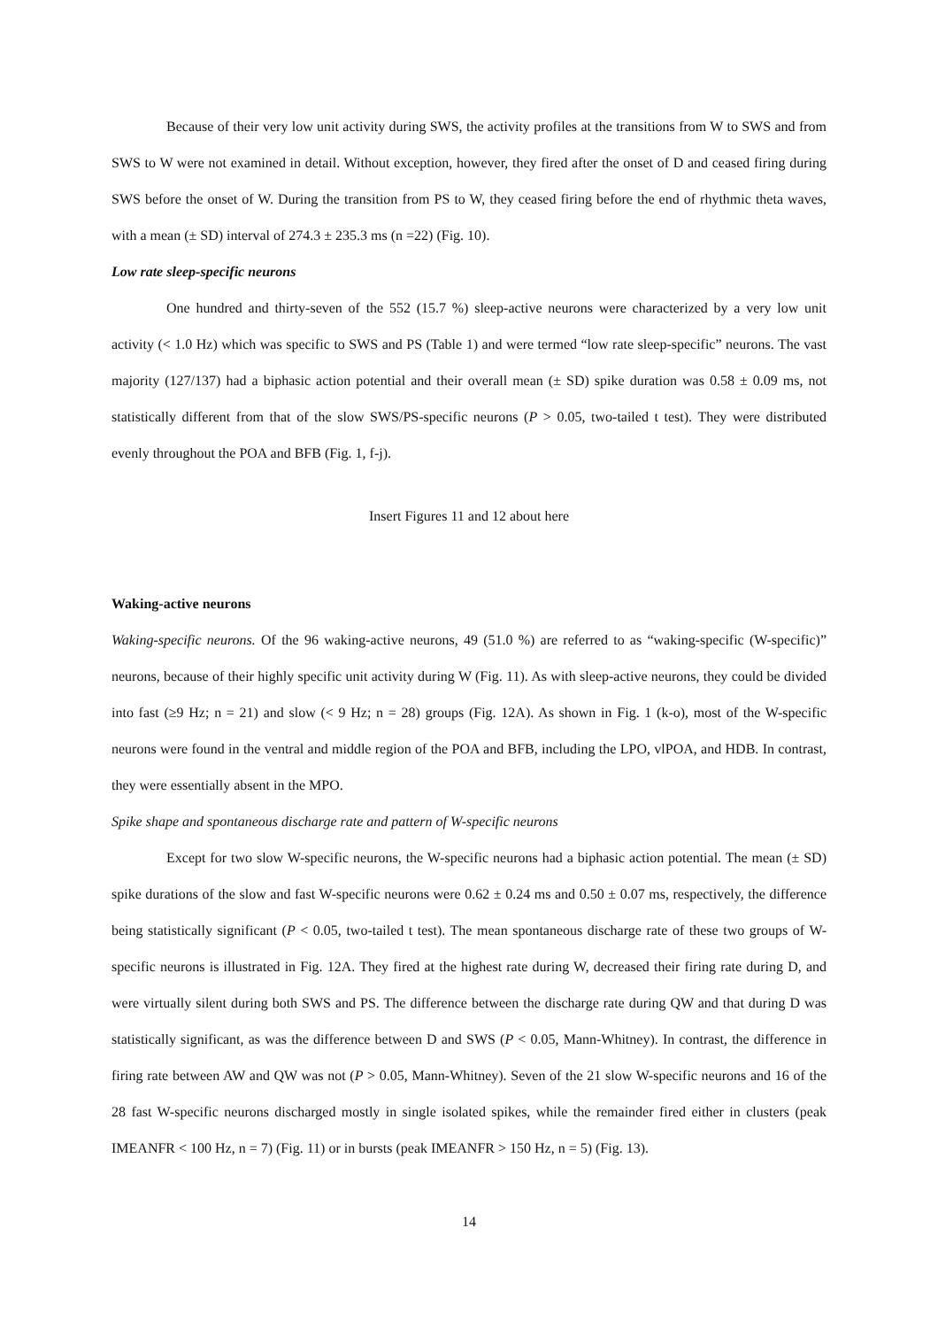Because of their very low unit activity during SWS, the activity profiles at the transitions from W to SWS and from SWS to W were not examined in detail. Without exception, however, they fired after the onset of D and ceased firing during SWS before the onset of W. During the transition from PS to W, they ceased firing before the end of rhythmic theta waves, with a mean (± SD) interval of 274.3 ± 235.3 ms (n =22) (Fig. 10).
Low rate sleep-specific neurons
One hundred and thirty-seven of the 552 (15.7 %) sleep-active neurons were characterized by a very low unit activity (< 1.0 Hz) which was specific to SWS and PS (Table 1) and were termed “low rate sleep-specific” neurons. The vast majority (127/137) had a biphasic action potential and their overall mean (± SD) spike duration was 0.58 ± 0.09 ms, not statistically different from that of the slow SWS/PS-specific neurons (P > 0.05, two-tailed t test). They were distributed evenly throughout the POA and BFB (Fig. 1, f-j).
Insert Figures 11 and 12 about here
Waking-active neurons
Waking-specific neurons. Of the 96 waking-active neurons, 49 (51.0 %) are referred to as “waking-specific (W-specific)” neurons, because of their highly specific unit activity during W (Fig. 11). As with sleep-active neurons, they could be divided into fast (≥9 Hz; n = 21) and slow (< 9 Hz; n = 28) groups (Fig. 12A). As shown in Fig. 1 (k-o), most of the W-specific neurons were found in the ventral and middle region of the POA and BFB, including the LPO, vlPOA, and HDB. In contrast, they were essentially absent in the MPO.
Spike shape and spontaneous discharge rate and pattern of W-specific neurons
Except for two slow W-specific neurons, the W-specific neurons had a biphasic action potential. The mean (± SD) spike durations of the slow and fast W-specific neurons were 0.62 ± 0.24 ms and 0.50 ± 0.07 ms, respectively, the difference being statistically significant (P < 0.05, two-tailed t test). The mean spontaneous discharge rate of these two groups of W-specific neurons is illustrated in Fig. 12A. They fired at the highest rate during W, decreased their firing rate during D, and were virtually silent during both SWS and PS. The difference between the discharge rate during QW and that during D was statistically significant, as was the difference between D and SWS (P < 0.05, Mann-Whitney). In contrast, the difference in firing rate between AW and QW was not (P > 0.05, Mann-Whitney). Seven of the 21 slow W-specific neurons and 16 of the 28 fast W-specific neurons discharged mostly in single isolated spikes, while the remainder fired either in clusters (peak IMEANFR < 100 Hz, n = 7) (Fig. 11) or in bursts (peak IMEANFR > 150 Hz, n = 5) (Fig. 13).
14